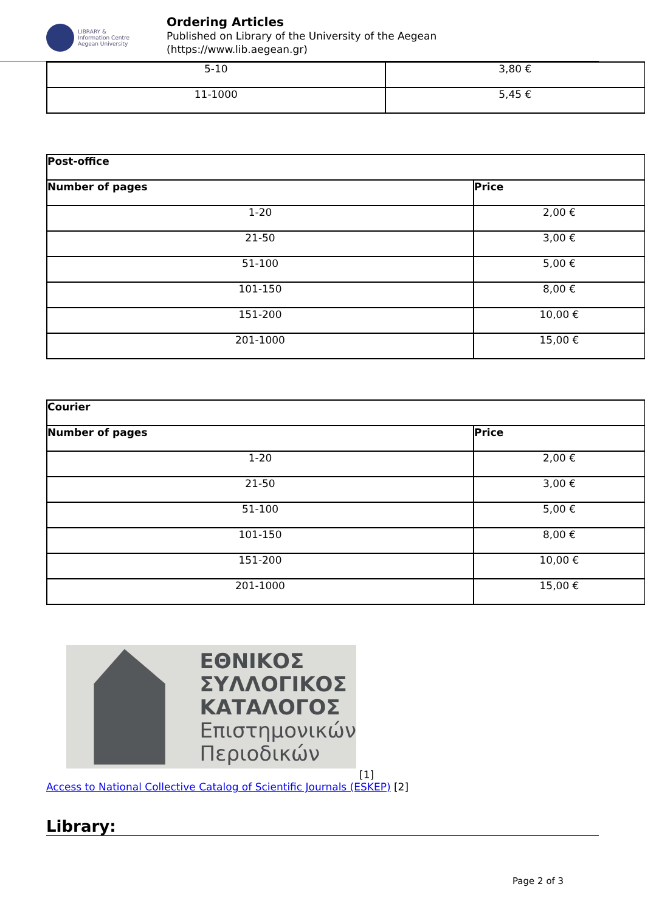LIBRARY &
Information Centre
Aegean University
Ordering Articles
Published on Library of the University of the Aegean
(https://www.lib.aegean.gr)
| 5-10 | 3,80 € |
| 11-1000 | 5,45 € |
| Post-office | |
| --- | --- |
| Number of pages | Price |
| 1-20 | 2,00 € |
| 21-50 | 3,00 € |
| 51-100 | 5,00 € |
| 101-150 | 8,00 € |
| 151-200 | 10,00 € |
| 201-1000 | 15,00 € |
| Courier | |
| --- | --- |
| Number of pages | Price |
| 1-20 | 2,00 € |
| 21-50 | 3,00 € |
| 51-100 | 5,00 € |
| 101-150 | 8,00 € |
| 151-200 | 10,00 € |
| 201-1000 | 15,00 € |
ΕΘΝΙΚΟΣ
ΣΥΛΛΟΓΙΚΟΣ
ΚΑΤΑΛΟΓΟΣ
Επιστημονικών
Περιοδικών
[1]
Access to National Collective Catalog of Scientific Journals (ESKEP) [2]
Library:
Page 2 of 3